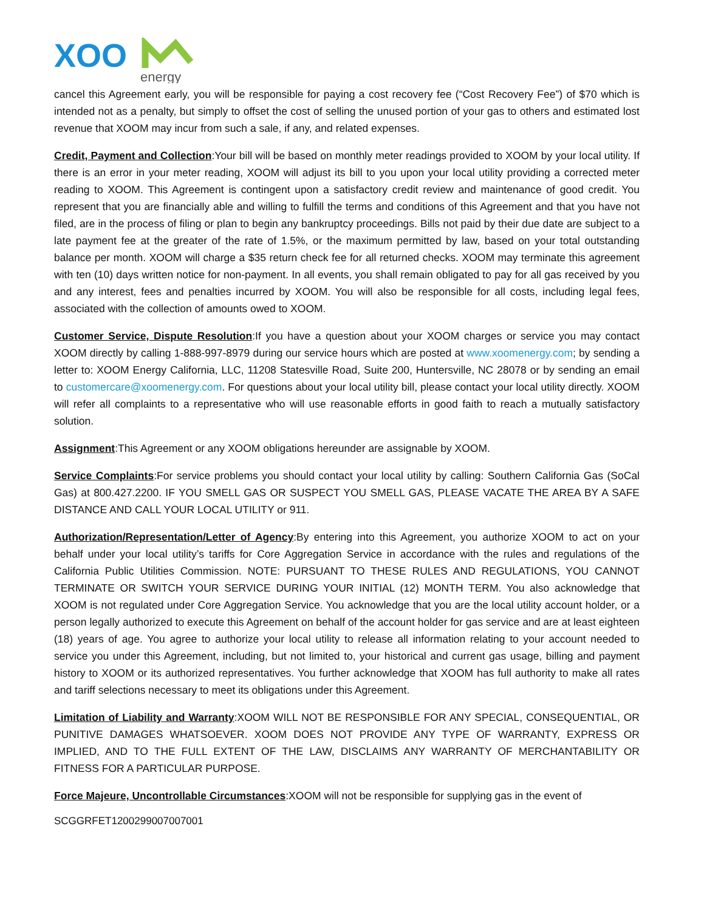XOO
energy
cancel this Agreement early, you will be responsible for paying a cost recovery fee (“Cost Recovery Fee”) of $70 which is intended not as a penalty, but simply to offset the cost of selling the unused portion of your gas to others and estimated lost revenue that XOOM may incur from such a sale, if any, and related expenses.
Credit, Payment and Collection:Your bill will be based on monthly meter readings provided to XOOM by your local utility. If there is an error in your meter reading, XOOM will adjust its bill to you upon your local utility providing a corrected meter reading to XOOM. This Agreement is contingent upon a satisfactory credit review and maintenance of good credit. You represent that you are financially able and willing to fulfill the terms and conditions of this Agreement and that you have not filed, are in the process of filing or plan to begin any bankruptcy proceedings. Bills not paid by their due date are subject to a late payment fee at the greater of the rate of 1.5%, or the maximum permitted by law, based on your total outstanding balance per month. XOOM will charge a $35 return check fee for all returned checks. XOOM may terminate this agreement with ten (10) days written notice for non-payment. In all events, you shall remain obligated to pay for all gas received by you and any interest, fees and penalties incurred by XOOM. You will also be responsible for all costs, including legal fees, associated with the collection of amounts owed to XOOM.
Customer Service, Dispute Resolution:If you have a question about your XOOM charges or service you may contact XOOM directly by calling 1-888-997-8979 during our service hours which are posted at www.xoomenergy.com; by sending a letter to: XOOM Energy California, LLC, 11208 Statesville Road, Suite 200, Huntersville, NC 28078 or by sending an email to customercare@xoomenergy.com. For questions about your local utility bill, please contact your local utility directly. XOOM will refer all complaints to a representative who will use reasonable efforts in good faith to reach a mutually satisfactory solution.
Assignment:This Agreement or any XOOM obligations hereunder are assignable by XOOM.
Service Complaints:For service problems you should contact your local utility by calling: Southern California Gas (SoCal Gas) at 800.427.2200. IF YOU SMELL GAS OR SUSPECT YOU SMELL GAS, PLEASE VACATE THE AREA BY A SAFE DISTANCE AND CALL YOUR LOCAL UTILITY or 911.
Authorization/Representation/Letter of Agency:By entering into this Agreement, you authorize XOOM to act on your behalf under your local utility’s tariffs for Core Aggregation Service in accordance with the rules and regulations of the California Public Utilities Commission. NOTE: PURSUANT TO THESE RULES AND REGULATIONS, YOU CANNOT TERMINATE OR SWITCH YOUR SERVICE DURING YOUR INITIAL (12) MONTH TERM. You also acknowledge that XOOM is not regulated under Core Aggregation Service. You acknowledge that you are the local utility account holder, or a person legally authorized to execute this Agreement on behalf of the account holder for gas service and are at least eighteen (18) years of age. You agree to authorize your local utility to release all information relating to your account needed to service you under this Agreement, including, but not limited to, your historical and current gas usage, billing and payment history to XOOM or its authorized representatives. You further acknowledge that XOOM has full authority to make all rates and tariff selections necessary to meet its obligations under this Agreement.
Limitation of Liability and Warranty:XOOM WILL NOT BE RESPONSIBLE FOR ANY SPECIAL, CONSEQUENTIAL, OR PUNITIVE DAMAGES WHATSOEVER. XOOM DOES NOT PROVIDE ANY TYPE OF WARRANTY, EXPRESS OR IMPLIED, AND TO THE FULL EXTENT OF THE LAW, DISCLAIMS ANY WARRANTY OF MERCHANTABILITY OR FITNESS FOR A PARTICULAR PURPOSE.
Force Majeure, Uncontrollable Circumstances:XOOM will not be responsible for supplying gas in the event of
SCGGRFET1200299007007001